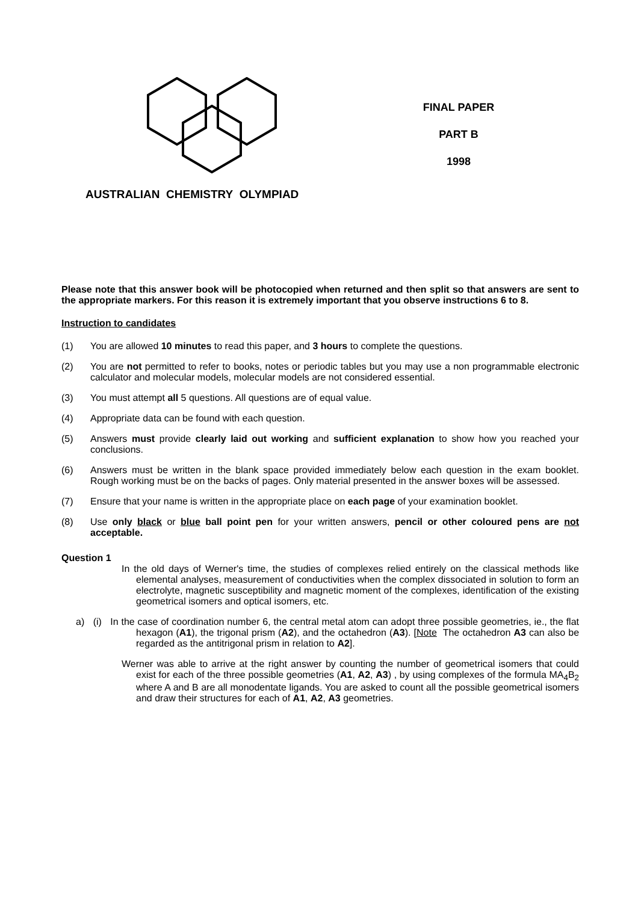AUSTRALIAN CHEMISTRY OLYMPIAD
FINAL PAPER
PART B
1998
Please note that this answer book will be photocopied when returned and then split so that answers are sent to the appropriate markers. For this reason it is extremely important that you observe instructions 6 to 8.
Instruction to candidates
(1) You are allowed 10 minutes to read this paper, and 3 hours to complete the questions.
(2) You are not permitted to refer to books, notes or periodic tables but you may use a non programmable electronic calculator and molecular models, molecular models are not considered essential.
(3) You must attempt all 5 questions. All questions are of equal value.
(4) Appropriate data can be found with each question.
(5) Answers must provide clearly laid out working and sufficient explanation to show how you reached your conclusions.
(6) Answers must be written in the blank space provided immediately below each question in the exam booklet. Rough working must be on the backs of pages. Only material presented in the answer boxes will be assessed.
(7) Ensure that your name is written in the appropriate place on each page of your examination booklet.
(8) Use only black or blue ball point pen for your written answers, pencil or other coloured pens are not acceptable.
Question 1
In the old days of Werner's time, the studies of complexes relied entirely on the classical methods like elemental analyses, measurement of conductivities when the complex dissociated in solution to form an electrolyte, magnetic susceptibility and magnetic moment of the complexes, identification of the existing geometrical isomers and optical isomers, etc.
a) (i) In the case of coordination number 6, the central metal atom can adopt three possible geometries, ie., the flat hexagon (A1), the trigonal prism (A2), and the octahedron (A3). [Note The octahedron A3 can also be regarded as the antitrigonal prism in relation to A2].
Werner was able to arrive at the right answer by counting the number of geometrical isomers that could exist for each of the three possible geometries (A1, A2, A3) , by using complexes of the formula MA<sub>4</sub>B<sub>2</sub> where A and B are all monodentate ligands. You are asked to count all the possible geometrical isomers and draw their structures for each of A1, A2, A3 geometries.